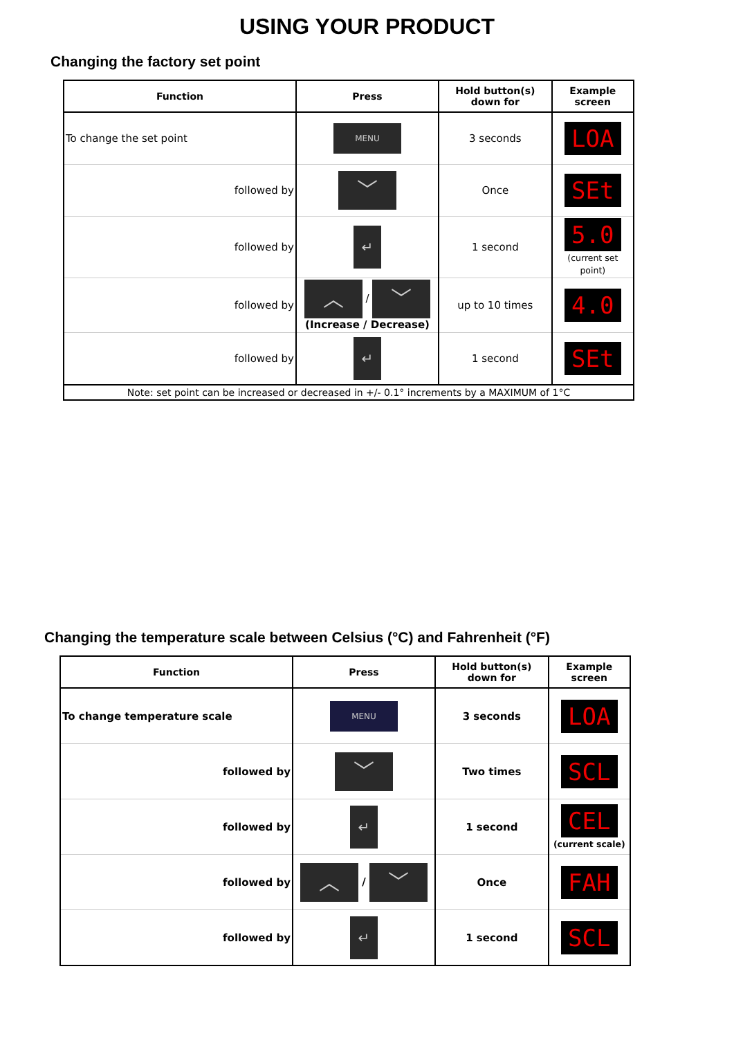USING YOUR PRODUCT
Changing the factory set point
| Function | Press | Hold button(s) down for | Example screen |
| --- | --- | --- | --- |
| To change the set point | MENU | 3 seconds | LOA |
| followed by | ﹀ | Once | SEt |
| followed by | ↵ | 1 second | 5.0 (current set point) |
| followed by | ︿ / ﹀ (Increase / Decrease) | up to 10 times | 4.0 |
| followed by | ↵ | 1 second | SEt |
| Note: set point can be increased or decreased in +/- 0.1° increments by a MAXIMUM of 1°C | | | |
Changing the temperature scale between Celsius (°C) and Fahrenheit (°F)
| Function | Press | Hold button(s) down for | Example screen |
| --- | --- | --- | --- |
| To change temperature scale | MENU | 3 seconds | LOA |
| followed by | ﹀ | Two times | SCL |
| followed by | ↵ | 1 second | CEL (current scale) |
| followed by | ︿ / ﹀ | Once | FAH |
| followed by | ↵ | 1 second | SCL |